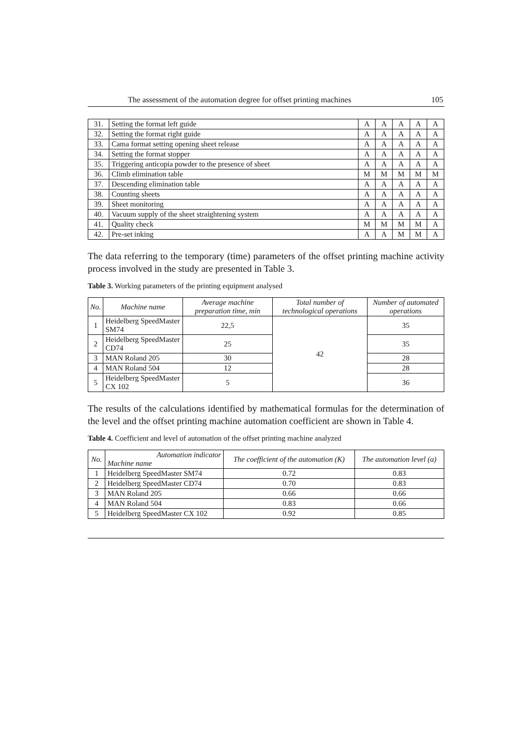The assessment of the automation degree for offset printing machines 105
| 31. | Setting the format left guide | A | A | A | A | A |
| 32. | Setting the format right guide | A | A | A | A | A |
| 33. | Cama format setting opening sheet release | A | A | A | A | A |
| 34. | Setting the format stopper | A | A | A | A | A |
| 35. | Triggering anticopia powder to the presence of sheet | A | A | A | A | A |
| 36. | Climb elimination table | M | M | M | M | M |
| 37. | Descending elimination table | A | A | A | A | A |
| 38. | Counting sheets | A | A | A | A | A |
| 39. | Sheet monitoring | A | A | A | A | A |
| 40. | Vacuum supply of the sheet straightening system | A | A | A | A | A |
| 41. | Quality check | M | M | M | M | A |
| 42. | Pre-set inking | A | A | M | M | A |
The data referring to the temporary (time) parameters of the offset printing machine activity process involved in the study are presented in Table 3.
Table 3. Working parameters of the printing equipment analysed
| No. | Machine name | Average machine preparation time, min | Total number of technological operations | Number of automated operations |
| --- | --- | --- | --- | --- |
| 1 | Heidelberg SpeedMaster SM74 | 22,5 | 42 | 35 |
| 2 | Heidelberg SpeedMaster CD74 | 25 | | 35 |
| 3 | MAN Roland 205 | 30 | | 28 |
| 4 | MAN Roland 504 | 12 | | 28 |
| 5 | Heidelberg SpeedMaster CX 102 | 5 | | 36 |
The results of the calculations identified by mathematical formulas for the determination of the level and the offset printing machine automation coefficient are shown in Table 4.
Table 4. Coefficient and level of automation of the offset printing machine analyzed
| No. | Automation indicator Machine name | The coefficient of the automation (K) | The automation level (α) |
| --- | --- | --- | --- |
| 1 | Heidelberg SpeedMaster SM74 | 0.72 | 0.83 |
| 2 | Heidelberg SpeedMaster CD74 | 0.70 | 0.83 |
| 3 | MAN Roland 205 | 0.66 | 0.66 |
| 4 | MAN Roland 504 | 0.83 | 0.66 |
| 5 | Heidelberg SpeedMaster CX 102 | 0.92 | 0.85 |